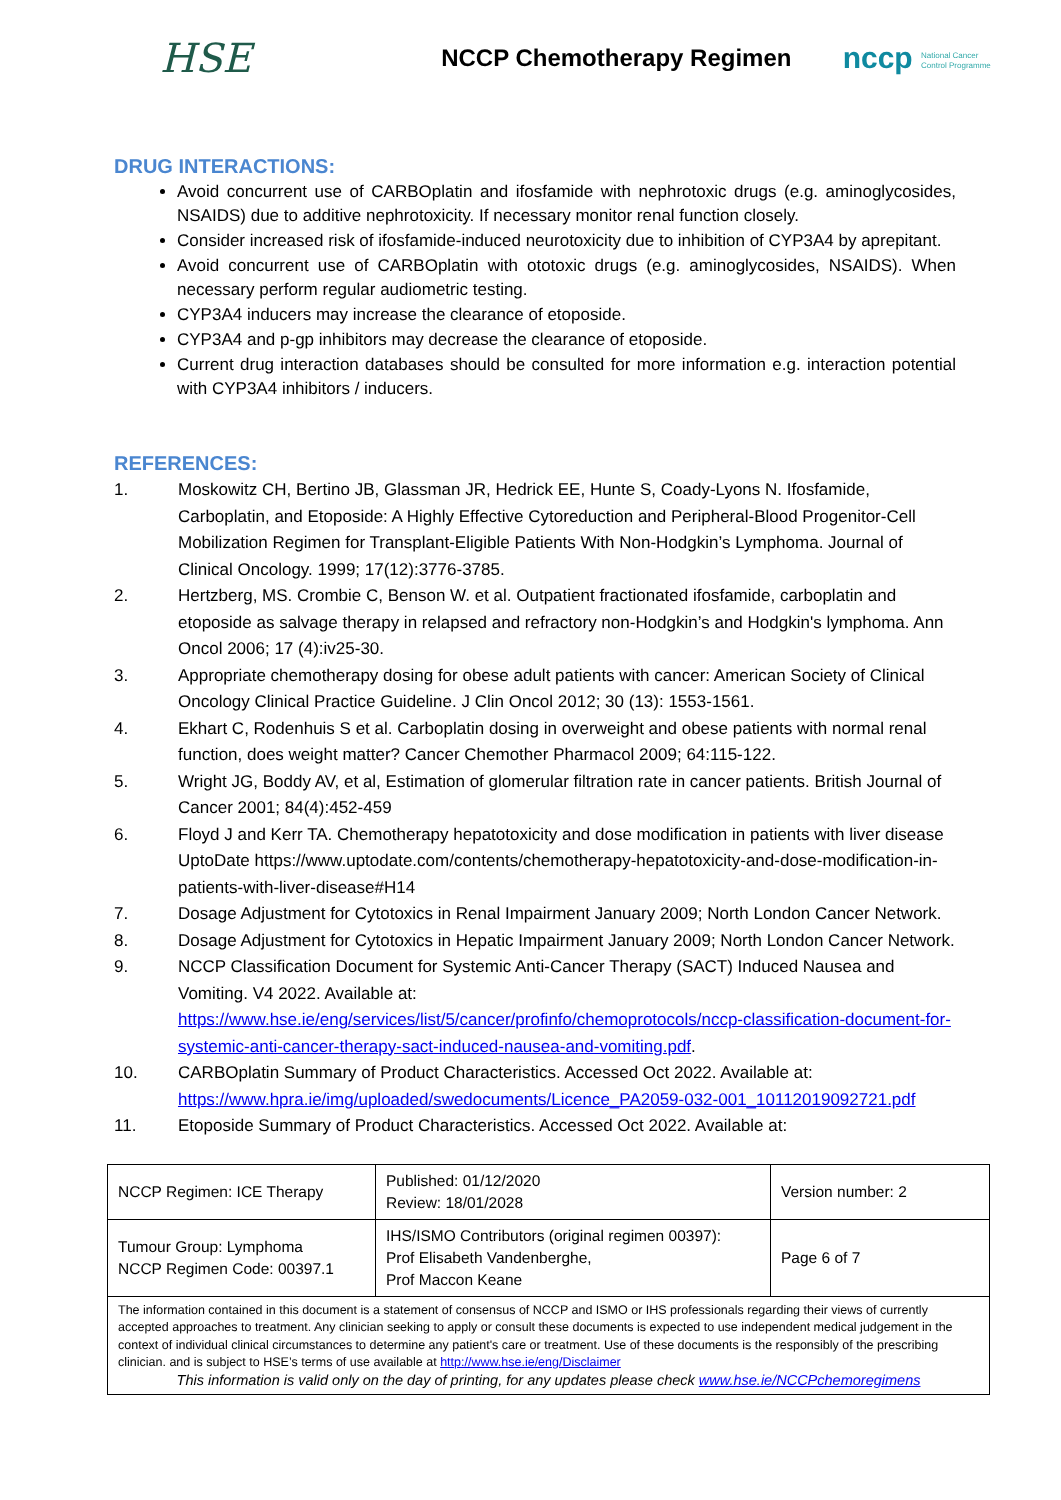HSE
NCCP Chemotherapy Regimen
nccp National Cancer Control Programme
DRUG INTERACTIONS:
Avoid concurrent use of CARBOplatin and ifosfamide with nephrotoxic drugs (e.g. aminoglycosides, NSAIDS) due to additive nephrotoxicity. If necessary monitor renal function closely.
Consider increased risk of ifosfamide-induced neurotoxicity due to inhibition of CYP3A4 by aprepitant.
Avoid concurrent use of CARBOplatin with ototoxic drugs (e.g. aminoglycosides, NSAIDS). When necessary perform regular audiometric testing.
CYP3A4 inducers may increase the clearance of etoposide.
CYP3A4 and p-gp inhibitors may decrease the clearance of etoposide.
Current drug interaction databases should be consulted for more information e.g. interaction potential with CYP3A4 inhibitors / inducers.
REFERENCES:
1. Moskowitz CH, Bertino JB, Glassman JR, Hedrick EE, Hunte S, Coady-Lyons N. Ifosfamide, Carboplatin, and Etoposide: A Highly Effective Cytoreduction and Peripheral-Blood Progenitor-Cell Mobilization Regimen for Transplant-Eligible Patients With Non-Hodgkin’s Lymphoma. Journal of Clinical Oncology. 1999; 17(12):3776-3785.
2. Hertzberg, MS. Crombie C, Benson W. et al. Outpatient fractionated ifosfamide, carboplatin and etoposide as salvage therapy in relapsed and refractory non-Hodgkin’s and Hodgkin's lymphoma. Ann Oncol 2006; 17 (4):iv25-30.
3. Appropriate chemotherapy dosing for obese adult patients with cancer: American Society of Clinical Oncology Clinical Practice Guideline. J Clin Oncol 2012; 30 (13): 1553-1561.
4. Ekhart C, Rodenhuis S et al. Carboplatin dosing in overweight and obese patients with normal renal function, does weight matter? Cancer Chemother Pharmacol 2009; 64:115-122.
5. Wright JG, Boddy AV, et al, Estimation of glomerular filtration rate in cancer patients. British Journal of Cancer 2001; 84(4):452-459
6. Floyd J and Kerr TA. Chemotherapy hepatotoxicity and dose modification in patients with liver disease UptoDate https://www.uptodate.com/contents/chemotherapy-hepatotoxicity-and-dose-modification-in-patients-with-liver-disease#H14
7. Dosage Adjustment for Cytotoxics in Renal Impairment January 2009; North London Cancer Network.
8. Dosage Adjustment for Cytotoxics in Hepatic Impairment January 2009; North London Cancer Network.
9. NCCP Classification Document for Systemic Anti-Cancer Therapy (SACT) Induced Nausea and Vomiting. V4 2022. Available at: https://www.hse.ie/eng/services/list/5/cancer/profinfo/chemoprotocols/nccp-classification-document-for-systemic-anti-cancer-therapy-sact-induced-nausea-and-vomiting.pdf.
10. CARBOplatin Summary of Product Characteristics. Accessed Oct 2022. Available at: https://www.hpra.ie/img/uploaded/swedocuments/Licence_PA2059-032-001_10112019092721.pdf
11. Etoposide Summary of Product Characteristics. Accessed Oct 2022. Available at:
| NCCP Regimen: ICE Therapy | Published: 01/12/2020 Review: 18/01/2028 | Version number: 2 |
| Tumour Group: Lymphoma NCCP Regimen Code: 00397.1 | IHS/ISMO Contributors (original regimen 00397): Prof Elisabeth Vandenberghe, Prof Maccon Keane | Page 6 of 7 |
| The information contained in this document is a statement of consensus of NCCP and ISMO or IHS professionals regarding their views of currently accepted approaches to treatment. Any clinician seeking to apply or consult these documents is expected to use independent medical judgement in the context of individual clinical circumstances to determine any patient's care or treatment. Use of these documents is the responsibly of the prescribing clinician. and is subject to HSE’s terms of use available at http://www.hse.ie/eng/Disclaimer This information is valid only on the day of printing, for any updates please check www.hse.ie/NCCPchemoregimens | | |